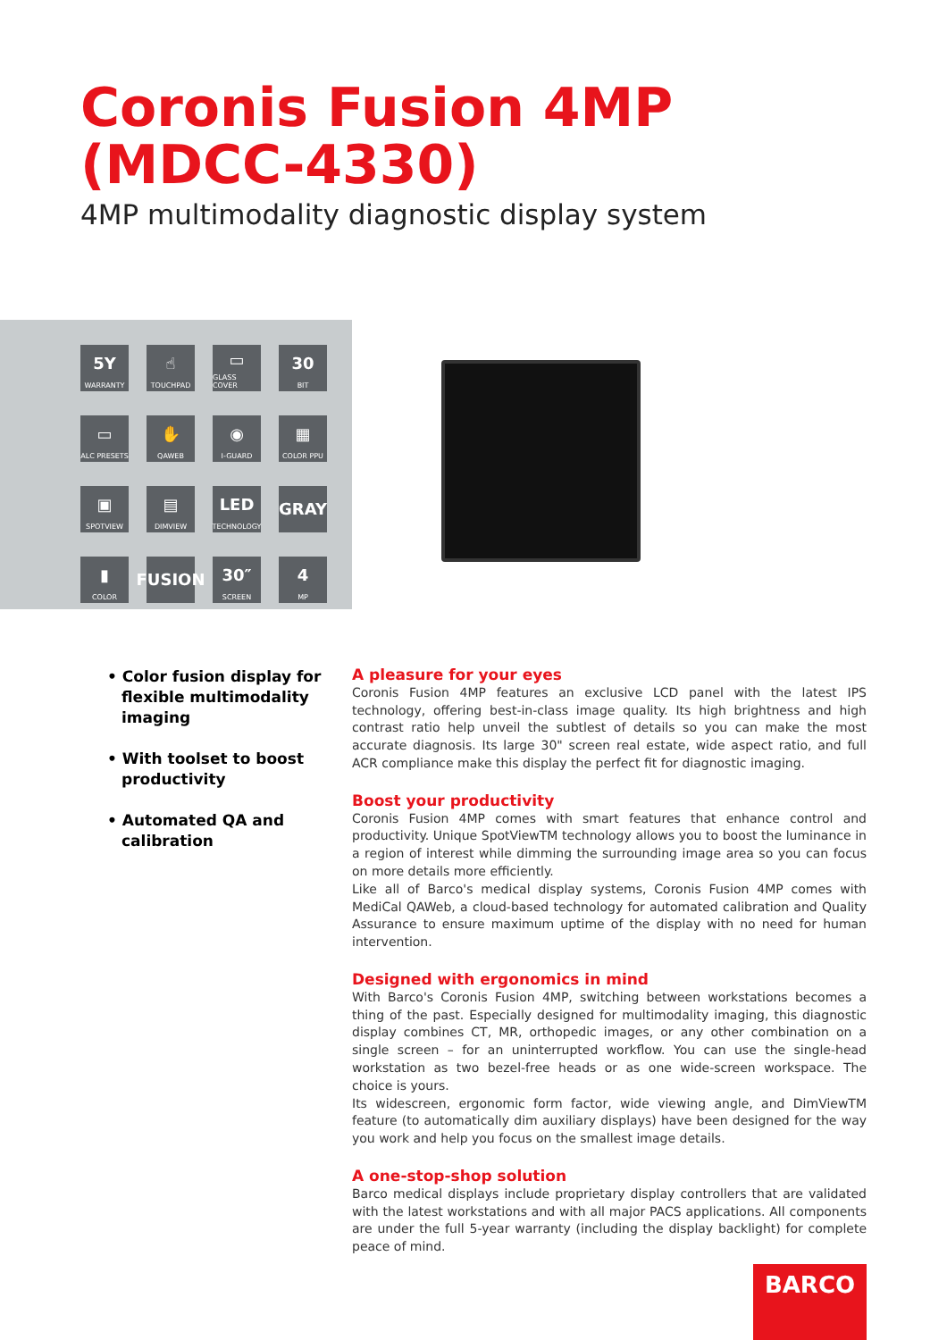Coronis Fusion 4MP (MDCC-4330)
4MP multimodality diagnostic display system
5Y
WARRANTY
☝
TOUCHPAD
▭
GLASS COVER
30
BIT
▭
ALC PRESETS
✋
QAWEB
◉
I-GUARD
▦
COLOR PPU
▣
SPOTVIEW
▤
DIMVIEW
LED
TECHNOLOGY
GRAY
▮
COLOR
FUSION
30″
SCREEN
4
MP
• Color fusion display for flexible multimodality imaging
• With toolset to boost productivity
• Automated QA and calibration
A pleasure for your eyes
Coronis Fusion 4MP features an exclusive LCD panel with the latest IPS technology, offering best-in-class image quality. Its high brightness and high contrast ratio help unveil the subtlest of details so you can make the most accurate diagnosis. Its large 30" screen real estate, wide aspect ratio, and full ACR compliance make this display the perfect fit for diagnostic imaging.
Boost your productivity
Coronis Fusion 4MP comes with smart features that enhance control and productivity. Unique SpotViewTM technology allows you to boost the luminance in a region of interest while dimming the surrounding image area so you can focus on more details more efficiently.
Like all of Barco's medical display systems, Coronis Fusion 4MP comes with MediCal QAWeb, a cloud-based technology for automated calibration and Quality Assurance to ensure maximum uptime of the display with no need for human intervention.
Designed with ergonomics in mind
With Barco's Coronis Fusion 4MP, switching between workstations becomes a thing of the past. Especially designed for multimodality imaging, this diagnostic display combines CT, MR, orthopedic images, or any other combination on a single screen – for an uninterrupted workflow. You can use the single-head workstation as two bezel-free heads or as one wide-screen workspace. The choice is yours.
Its widescreen, ergonomic form factor, wide viewing angle, and DimViewTM feature (to automatically dim auxiliary displays) have been designed for the way you work and help you focus on the smallest image details.
A one-stop-shop solution
Barco medical displays include proprietary display controllers that are validated with the latest workstations and with all major PACS applications. All components are under the full 5-year warranty (including the display backlight) for complete peace of mind.
BARCO